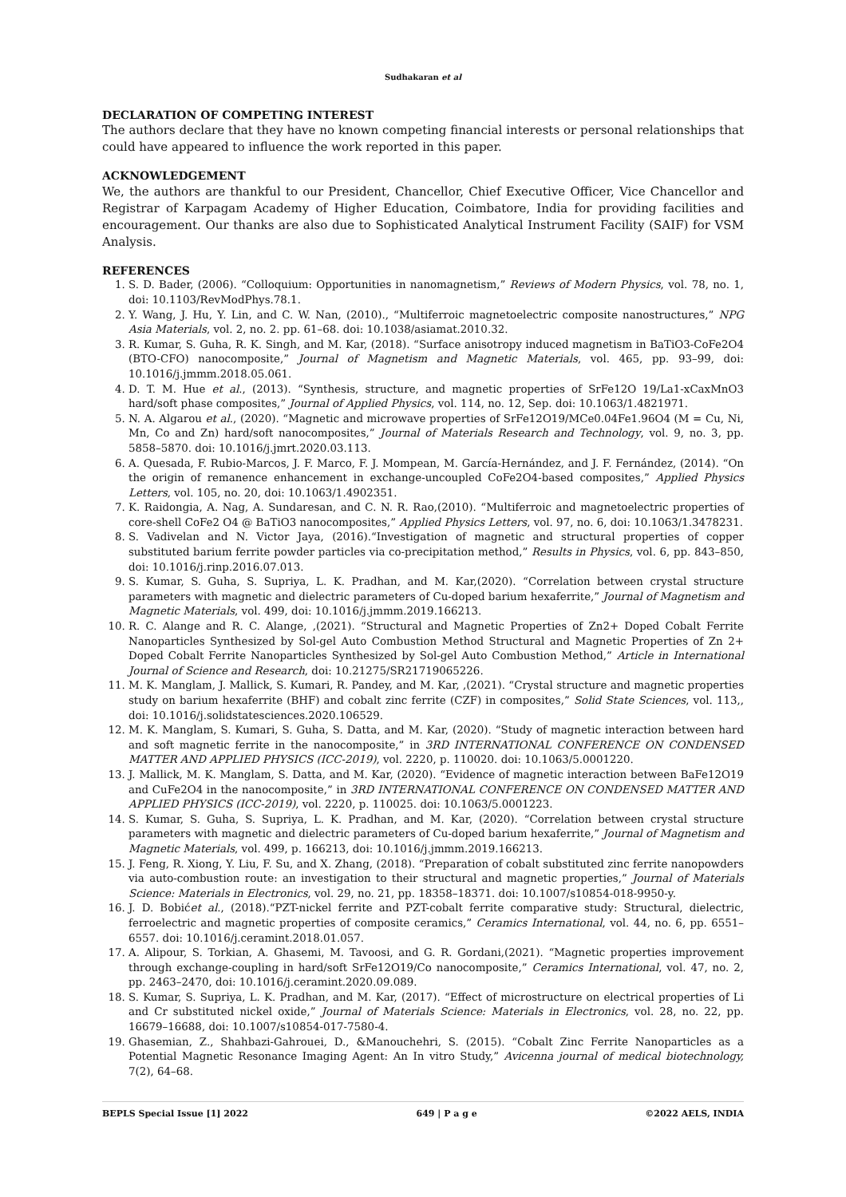Sudhakaran et al
DECLARATION OF COMPETING INTEREST
The authors declare that they have no known competing financial interests or personal relationships that could have appeared to influence the work reported in this paper.
ACKNOWLEDGEMENT
We, the authors are thankful to our President, Chancellor, Chief Executive Officer, Vice Chancellor and Registrar of Karpagam Academy of Higher Education, Coimbatore, India for providing facilities and encouragement. Our thanks are also due to Sophisticated Analytical Instrument Facility (SAIF) for VSM Analysis.
REFERENCES
1. S. D. Bader, (2006). “Colloquium: Opportunities in nanomagnetism,” Reviews of Modern Physics, vol. 78, no. 1, doi: 10.1103/RevModPhys.78.1.
2. Y. Wang, J. Hu, Y. Lin, and C. W. Nan, (2010)., “Multiferroic magnetoelectric composite nanostructures,” NPG Asia Materials, vol. 2, no. 2. pp. 61–68. doi: 10.1038/asiamat.2010.32.
3. R. Kumar, S. Guha, R. K. Singh, and M. Kar, (2018). “Surface anisotropy induced magnetism in BaTiO3-CoFe2O4 (BTO-CFO) nanocomposite,” Journal of Magnetism and Magnetic Materials, vol. 465, pp. 93–99, doi: 10.1016/j.jmmm.2018.05.061.
4. D. T. M. Hue et al., (2013). “Synthesis, structure, and magnetic properties of SrFe12O 19/La1-xCaxMnO3 hard/soft phase composites,” Journal of Applied Physics, vol. 114, no. 12, Sep. doi: 10.1063/1.4821971.
5. N. A. Algarou et al., (2020). “Magnetic and microwave properties of SrFe12O19/MCe0.04Fe1.96O4 (M = Cu, Ni, Mn, Co and Zn) hard/soft nanocomposites,” Journal of Materials Research and Technology, vol. 9, no. 3, pp. 5858–5870. doi: 10.1016/j.jmrt.2020.03.113.
6. A. Quesada, F. Rubio-Marcos, J. F. Marco, F. J. Mompean, M. García-Hernández, and J. F. Fernández, (2014). “On the origin of remanence enhancement in exchange-uncoupled CoFe2O4-based composites,” Applied Physics Letters, vol. 105, no. 20, doi: 10.1063/1.4902351.
7. K. Raidongia, A. Nag, A. Sundaresan, and C. N. R. Rao,(2010). “Multiferroic and magnetoelectric properties of core-shell CoFe2 O4 @ BaTiO3 nanocomposites,” Applied Physics Letters, vol. 97, no. 6, doi: 10.1063/1.3478231.
8. S. Vadivelan and N. Victor Jaya, (2016).“Investigation of magnetic and structural properties of copper substituted barium ferrite powder particles via co-precipitation method,” Results in Physics, vol. 6, pp. 843–850, doi: 10.1016/j.rinp.2016.07.013.
9. S. Kumar, S. Guha, S. Supriya, L. K. Pradhan, and M. Kar,(2020). “Correlation between crystal structure parameters with magnetic and dielectric parameters of Cu-doped barium hexaferrite,” Journal of Magnetism and Magnetic Materials, vol. 499, doi: 10.1016/j.jmmm.2019.166213.
10. R. C. Alange and R. C. Alange, ,(2021). “Structural and Magnetic Properties of Zn2+ Doped Cobalt Ferrite Nanoparticles Synthesized by Sol-gel Auto Combustion Method Structural and Magnetic Properties of Zn 2+ Doped Cobalt Ferrite Nanoparticles Synthesized by Sol-gel Auto Combustion Method,” Article in International Journal of Science and Research, doi: 10.21275/SR21719065226.
11. M. K. Manglam, J. Mallick, S. Kumari, R. Pandey, and M. Kar, ,(2021). “Crystal structure and magnetic properties study on barium hexaferrite (BHF) and cobalt zinc ferrite (CZF) in composites,” Solid State Sciences, vol. 113,, doi: 10.1016/j.solidstatesciences.2020.106529.
12. M. K. Manglam, S. Kumari, S. Guha, S. Datta, and M. Kar, (2020). “Study of magnetic interaction between hard and soft magnetic ferrite in the nanocomposite,” in 3RD INTERNATIONAL CONFERENCE ON CONDENSED MATTER AND APPLIED PHYSICS (ICC-2019), vol. 2220, p. 110020. doi: 10.1063/5.0001220.
13. J. Mallick, M. K. Manglam, S. Datta, and M. Kar, (2020). “Evidence of magnetic interaction between BaFe12O19 and CuFe2O4 in the nanocomposite,” in 3RD INTERNATIONAL CONFERENCE ON CONDENSED MATTER AND APPLIED PHYSICS (ICC-2019), vol. 2220, p. 110025. doi: 10.1063/5.0001223.
14. S. Kumar, S. Guha, S. Supriya, L. K. Pradhan, and M. Kar, (2020). “Correlation between crystal structure parameters with magnetic and dielectric parameters of Cu-doped barium hexaferrite,” Journal of Magnetism and Magnetic Materials, vol. 499, p. 166213, doi: 10.1016/j.jmmm.2019.166213.
15. J. Feng, R. Xiong, Y. Liu, F. Su, and X. Zhang, (2018). “Preparation of cobalt substituted zinc ferrite nanopowders via auto-combustion route: an investigation to their structural and magnetic properties,” Journal of Materials Science: Materials in Electronics, vol. 29, no. 21, pp. 18358–18371. doi: 10.1007/s10854-018-9950-y.
16. J. D. Bobićet al., (2018).“PZT-nickel ferrite and PZT-cobalt ferrite comparative study: Structural, dielectric, ferroelectric and magnetic properties of composite ceramics,” Ceramics International, vol. 44, no. 6, pp. 6551–6557. doi: 10.1016/j.ceramint.2018.01.057.
17. A. Alipour, S. Torkian, A. Ghasemi, M. Tavoosi, and G. R. Gordani,(2021). “Magnetic properties improvement through exchange-coupling in hard/soft SrFe12O19/Co nanocomposite,” Ceramics International, vol. 47, no. 2, pp. 2463–2470, doi: 10.1016/j.ceramint.2020.09.089.
18. S. Kumar, S. Supriya, L. K. Pradhan, and M. Kar, (2017). “Effect of microstructure on electrical properties of Li and Cr substituted nickel oxide,” Journal of Materials Science: Materials in Electronics, vol. 28, no. 22, pp. 16679–16688, doi: 10.1007/s10854-017-7580-4.
19. Ghasemian, Z., Shahbazi-Gahrouei, D., &Manouchehri, S. (2015). “Cobalt Zinc Ferrite Nanoparticles as a Potential Magnetic Resonance Imaging Agent: An In vitro Study,” Avicenna journal of medical biotechnology, 7(2), 64–68.
BEPLS Special Issue [1] 2022 649 | P a g e ©2022 AELS, INDIA